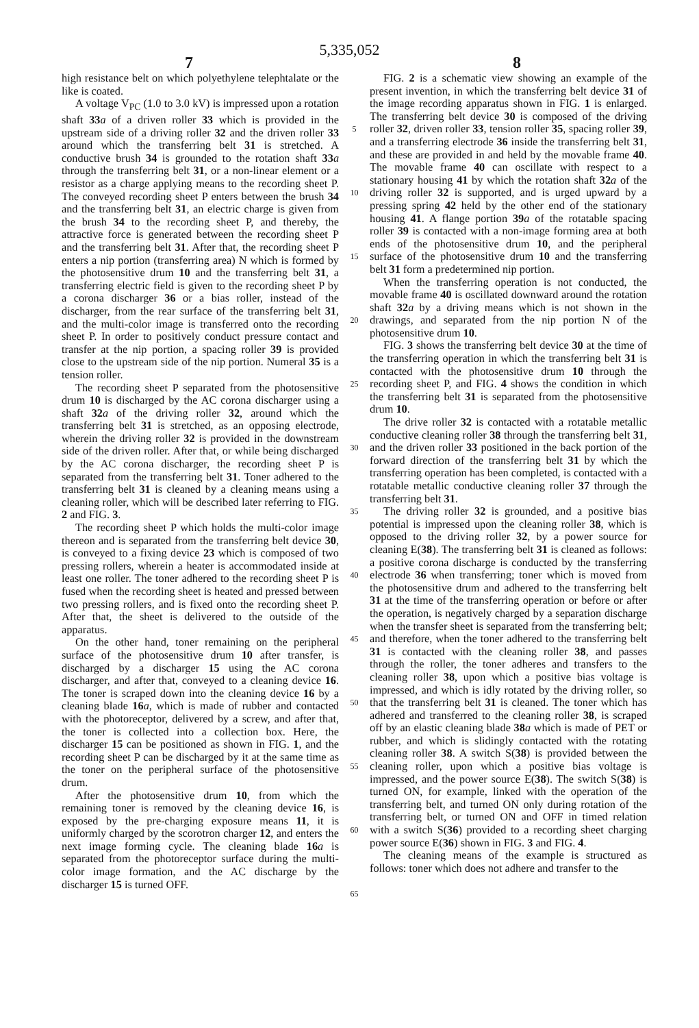5,335,052
7 8
high resistance belt on which polyethylene telephtalate or the like is coated.
A voltage V<sub>PC</sub> (1.0 to 3.0 kV) is impressed upon a rotation shaft 33 a of a driven roller 33 which is provided in the upstream side of a driving roller 32 and the driven roller 33 around which the transferring belt 31 is stretched. A conductive brush 34 is grounded to the rotation shaft 33 a through the transferring belt 31, or a non-linear element or a resistor as a charge applying means to the recording sheet P. The conveyed recording sheet P enters between the brush 34 and the transferring belt 31, an electric charge is given from the brush 34 to the recording sheet P, and thereby, the attractive force is generated between the recording sheet P and the transferring belt 31. After that, the recording sheet P enters a nip portion (transferring area) N which is formed by the photosensitive drum 10 and the transferring belt 31, a transferring electric field is given to the recording sheet P by a corona discharger 36 or a bias roller, instead of the discharger, from the rear surface of the transferring belt 31, and the multi-color image is transferred onto the recording sheet P. In order to positively conduct pressure contact and transfer at the nip portion, a spacing roller 39 is provided close to the upstream side of the nip portion. Numeral 35 is a tension roller.
The recording sheet P separated from the photosensitive drum 10 is discharged by the AC corona discharger using a shaft 32 a of the driving roller 32, around which the transferring belt 31 is stretched, as an opposing electrode, wherein the driving roller 32 is provided in the downstream side of the driven roller. After that, or while being discharged by the AC corona discharger, the recording sheet P is separated from the transferring belt 31. Toner adhered to the transferring belt 31 is cleaned by a cleaning means using a cleaning roller, which will be described later referring to FIG. 2 and FIG. 3.
The recording sheet P which holds the multi-color image thereon and is separated from the transferring belt device 30, is conveyed to a fixing device 23 which is composed of two pressing rollers, wherein a heater is accommodated inside at least one roller. The toner adhered to the recording sheet P is fused when the recording sheet is heated and pressed between two pressing rollers, and is fixed onto the recording sheet P. After that, the sheet is delivered to the outside of the apparatus.
On the other hand, toner remaining on the peripheral surface of the photosensitive drum 10 after transfer, is discharged by a discharger 15 using the AC corona discharger, and after that, conveyed to a cleaning device 16. The toner is scraped down into the cleaning device 16 by a cleaning blade 16 a, which is made of rubber and contacted with the photoreceptor, delivered by a screw, and after that, the toner is collected into a collection box. Here, the discharger 15 can be positioned as shown in FIG. 1, and the recording sheet P can be discharged by it at the same time as the toner on the peripheral surface of the photosensitive drum.
After the photosensitive drum 10, from which the remaining toner is removed by the cleaning device 16, is exposed by the pre-charging exposure means 11, it is uniformly charged by the scorotron charger 12, and enters the next image forming cycle. The cleaning blade 16 a is separated from the photoreceptor surface during the multi-color image formation, and the AC discharge by the discharger 15 is turned OFF.
5
10
15
20
25
30
35
40
45
50
55
60
65
FIG. 2 is a schematic view showing an example of the present invention, in which the transferring belt device 31 of the image recording apparatus shown in FIG. 1 is enlarged. The transferring belt device 30 is composed of the driving roller 32, driven roller 33, tension roller 35, spacing roller 39, and a transferring electrode 36 inside the transferring belt 31, and these are provided in and held by the movable frame 40. The movable frame 40 can oscillate with respect to a stationary housing 41 by which the rotation shaft 32 a of the driving roller 32 is supported, and is urged upward by a pressing spring 42 held by the other end of the stationary housing 41. A flange portion 39 a of the rotatable spacing roller 39 is contacted with a non-image forming area at both ends of the photosensitive drum 10, and the peripheral surface of the photosensitive drum 10 and the transferring belt 31 form a predetermined nip portion.
When the transferring operation is not conducted, the movable frame 40 is oscillated downward around the rotation shaft 32 a by a driving means which is not shown in the drawings, and separated from the nip portion N of the photosensitive drum 10.
FIG. 3 shows the transferring belt device 30 at the time of the transferring operation in which the transferring belt 31 is contacted with the photosensitive drum 10 through the recording sheet P, and FIG. 4 shows the condition in which the transferring belt 31 is separated from the photosensitive drum 10.
The drive roller 32 is contacted with a rotatable metallic conductive cleaning roller 38 through the transferring belt 31, and the driven roller 33 positioned in the back portion of the forward direction of the transferring belt 31 by which the transferring operation has been completed, is contacted with a rotatable metallic conductive cleaning roller 37 through the transferring belt 31.
The driving roller 32 is grounded, and a positive bias potential is impressed upon the cleaning roller 38, which is opposed to the driving roller 32, by a power source for cleaning E(38). The transferring belt 31 is cleaned as follows: a positive corona discharge is conducted by the transferring electrode 36 when transferring; toner which is moved from the photosensitive drum and adhered to the transferring belt 31 at the time of the transferring operation or before or after the operation, is negatively charged by a separation discharge when the transfer sheet is separated from the transferring belt; and therefore, when the toner adhered to the transferring belt 31 is contacted with the cleaning roller 38, and passes through the roller, the toner adheres and transfers to the cleaning roller 38, upon which a positive bias voltage is impressed, and which is idly rotated by the driving roller, so that the transferring belt 31 is cleaned. The toner which has adhered and transferred to the cleaning roller 38, is scraped off by an elastic cleaning blade 38 a which is made of PET or rubber, and which is slidingly contacted with the rotating cleaning roller 38. A switch S(38) is provided between the cleaning roller, upon which a positive bias voltage is impressed, and the power source E(38). The switch S(38) is turned ON, for example, linked with the operation of the transferring belt, and turned ON only during rotation of the transferring belt, or turned ON and OFF in timed relation with a switch S(36) provided to a recording sheet charging power source E(36) shown in FIG. 3 and FIG. 4.
The cleaning means of the example is structured as follows: toner which does not adhere and transfer to the